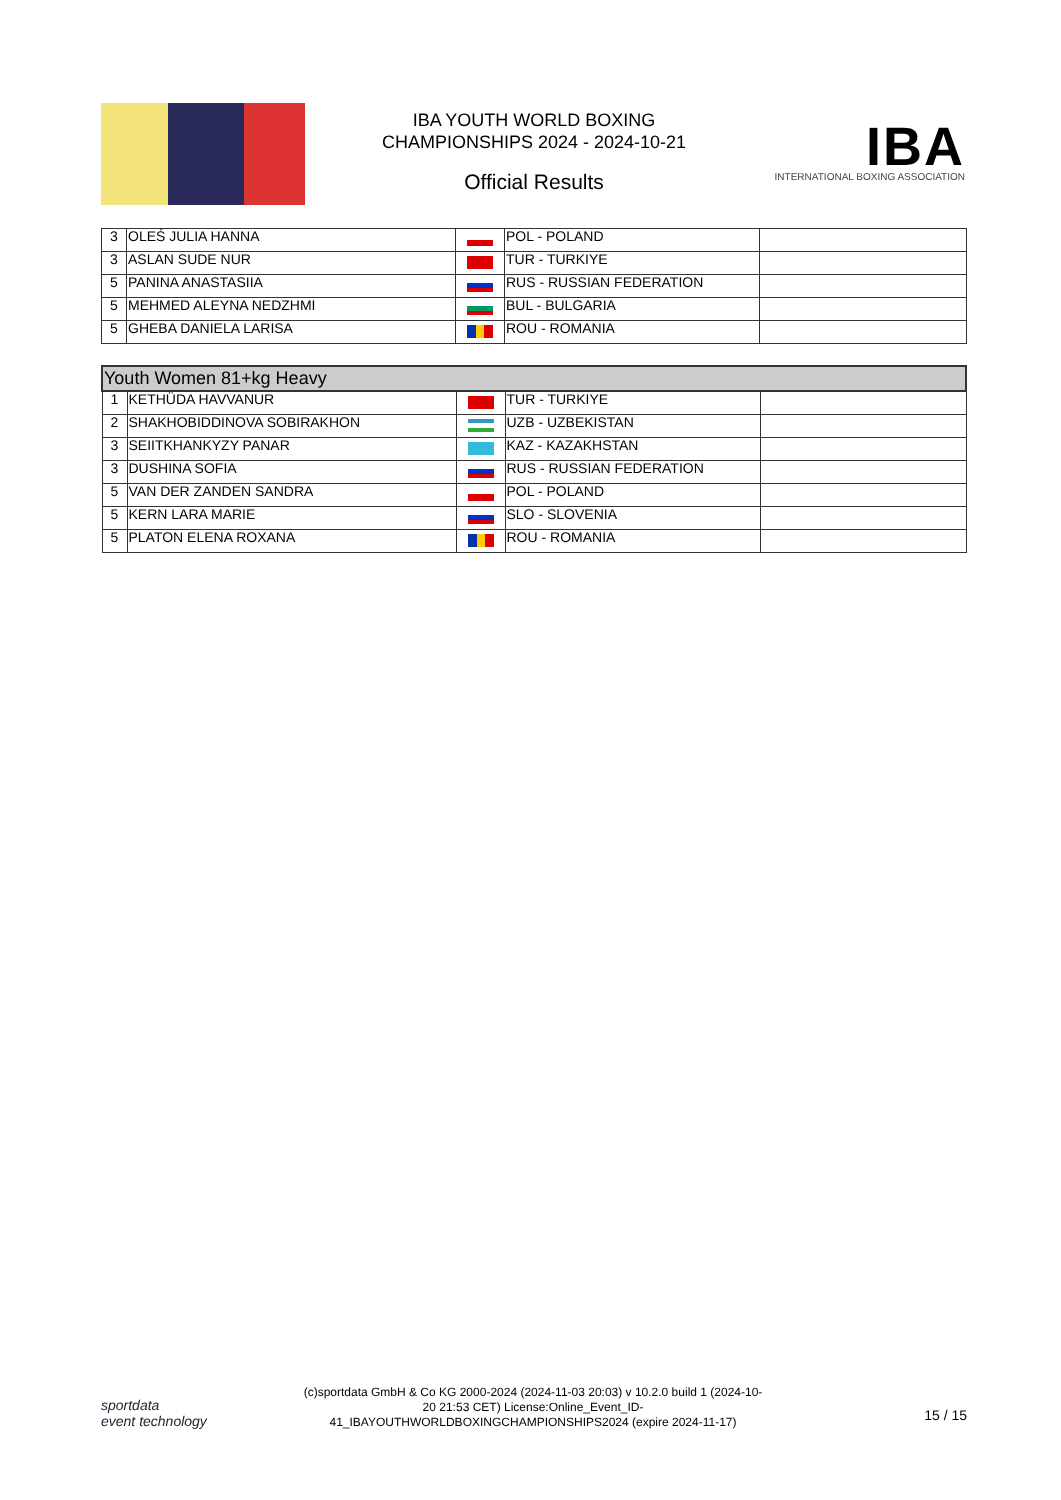IBA YOUTH WORLD BOXING CHAMPIONSHIPS 2024 - 2024-10-21
Official Results
IBA
INTERNATIONAL BOXING ASSOCIATION
| 3 | OLEŚ JULIA HANNA | | POL - POLAND | |
| 3 | ASLAN SUDE NUR | | TUR - TURKIYE | |
| 5 | PANINA ANASTASIIA | | RUS - RUSSIAN FEDERATION | |
| 5 | MEHMED ALEYNA NEDZHMI | | BUL - BULGARIA | |
| 5 | GHEBA DANIELA LARISA | | ROU - ROMANIA | |
| Youth Women 81+kg Heavy | | | | |
| --- | --- | --- | --- | --- |
| 1 | KETHÜDA HAVVANUR | | TUR - TURKIYE | |
| 2 | SHAKHOBIDDINOVA SOBIRAKHON | | UZB - UZBEKISTAN | |
| 3 | SEIITKHANKYZY PANAR | | KAZ - KAZAKHSTAN | |
| 3 | DUSHINA SOFIA | | RUS - RUSSIAN FEDERATION | |
| 5 | VAN DER ZANDEN SANDRA | | POL - POLAND | |
| 5 | KERN LARA MARIE | | SLO - SLOVENIA | |
| 5 | PLATON ELENA ROXANA | | ROU - ROMANIA | |
sportdata
event technology
(c)sportdata GmbH & Co KG 2000-2024 (2024-11-03 20:03) v 10.2.0 build 1 (2024-10-20 21:53 CET) License:Online_Event_ID-41_IBAYOUTHWORLDBOXINGCHAMPIONSHIPS2024 (expire 2024-11-17)
15 / 15